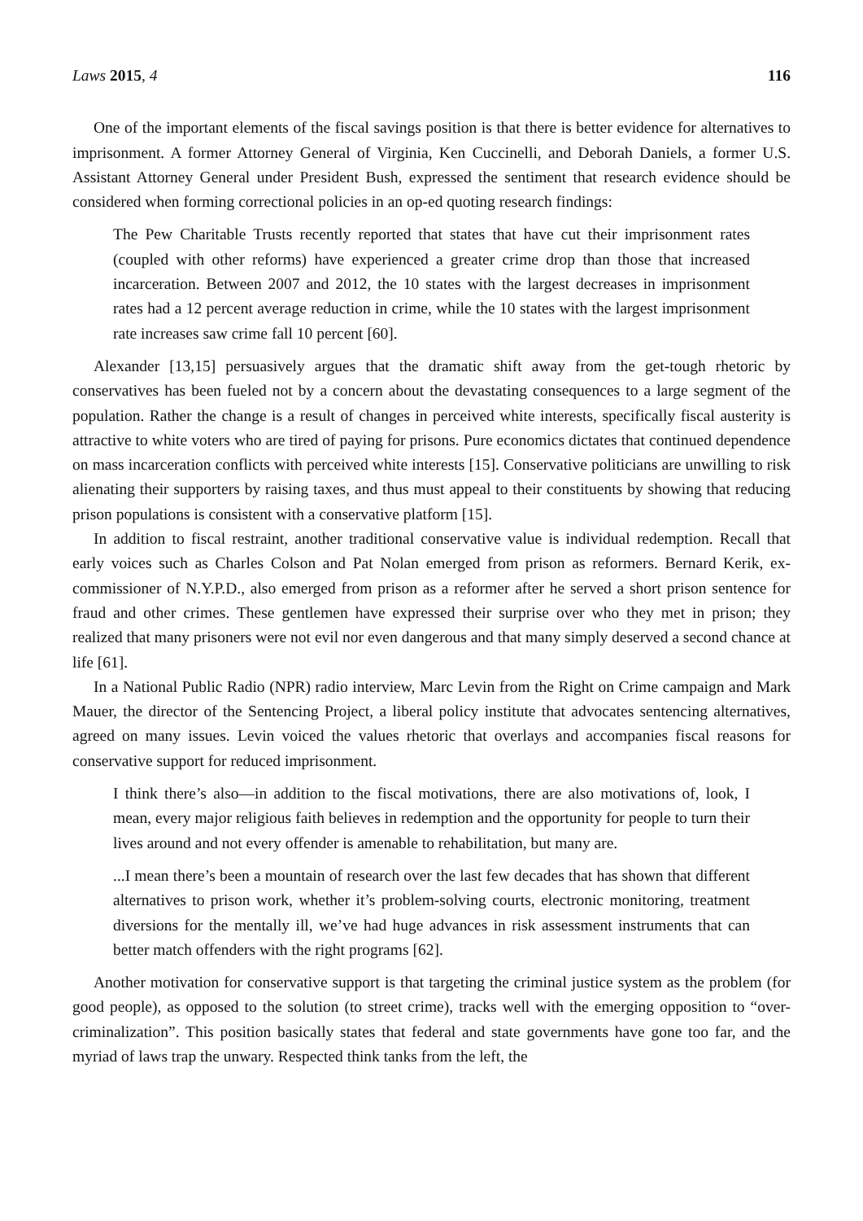Laws 2015, 4 116
One of the important elements of the fiscal savings position is that there is better evidence for alternatives to imprisonment. A former Attorney General of Virginia, Ken Cuccinelli, and Deborah Daniels, a former U.S. Assistant Attorney General under President Bush, expressed the sentiment that research evidence should be considered when forming correctional policies in an op-ed quoting research findings:
The Pew Charitable Trusts recently reported that states that have cut their imprisonment rates (coupled with other reforms) have experienced a greater crime drop than those that increased incarceration. Between 2007 and 2012, the 10 states with the largest decreases in imprisonment rates had a 12 percent average reduction in crime, while the 10 states with the largest imprisonment rate increases saw crime fall 10 percent [60].
Alexander [13,15] persuasively argues that the dramatic shift away from the get-tough rhetoric by conservatives has been fueled not by a concern about the devastating consequences to a large segment of the population. Rather the change is a result of changes in perceived white interests, specifically fiscal austerity is attractive to white voters who are tired of paying for prisons. Pure economics dictates that continued dependence on mass incarceration conflicts with perceived white interests [15]. Conservative politicians are unwilling to risk alienating their supporters by raising taxes, and thus must appeal to their constituents by showing that reducing prison populations is consistent with a conservative platform [15].
In addition to fiscal restraint, another traditional conservative value is individual redemption. Recall that early voices such as Charles Colson and Pat Nolan emerged from prison as reformers. Bernard Kerik, ex-commissioner of N.Y.P.D., also emerged from prison as a reformer after he served a short prison sentence for fraud and other crimes. These gentlemen have expressed their surprise over who they met in prison; they realized that many prisoners were not evil nor even dangerous and that many simply deserved a second chance at life [61].
In a National Public Radio (NPR) radio interview, Marc Levin from the Right on Crime campaign and Mark Mauer, the director of the Sentencing Project, a liberal policy institute that advocates sentencing alternatives, agreed on many issues. Levin voiced the values rhetoric that overlays and accompanies fiscal reasons for conservative support for reduced imprisonment.
I think there’s also—in addition to the fiscal motivations, there are also motivations of, look, I mean, every major religious faith believes in redemption and the opportunity for people to turn their lives around and not every offender is amenable to rehabilitation, but many are.
...I mean there’s been a mountain of research over the last few decades that has shown that different alternatives to prison work, whether it’s problem-solving courts, electronic monitoring, treatment diversions for the mentally ill, we’ve had huge advances in risk assessment instruments that can better match offenders with the right programs [62].
Another motivation for conservative support is that targeting the criminal justice system as the problem (for good people), as opposed to the solution (to street crime), tracks well with the emerging opposition to “over-criminalization”. This position basically states that federal and state governments have gone too far, and the myriad of laws trap the unwary. Respected think tanks from the left, the